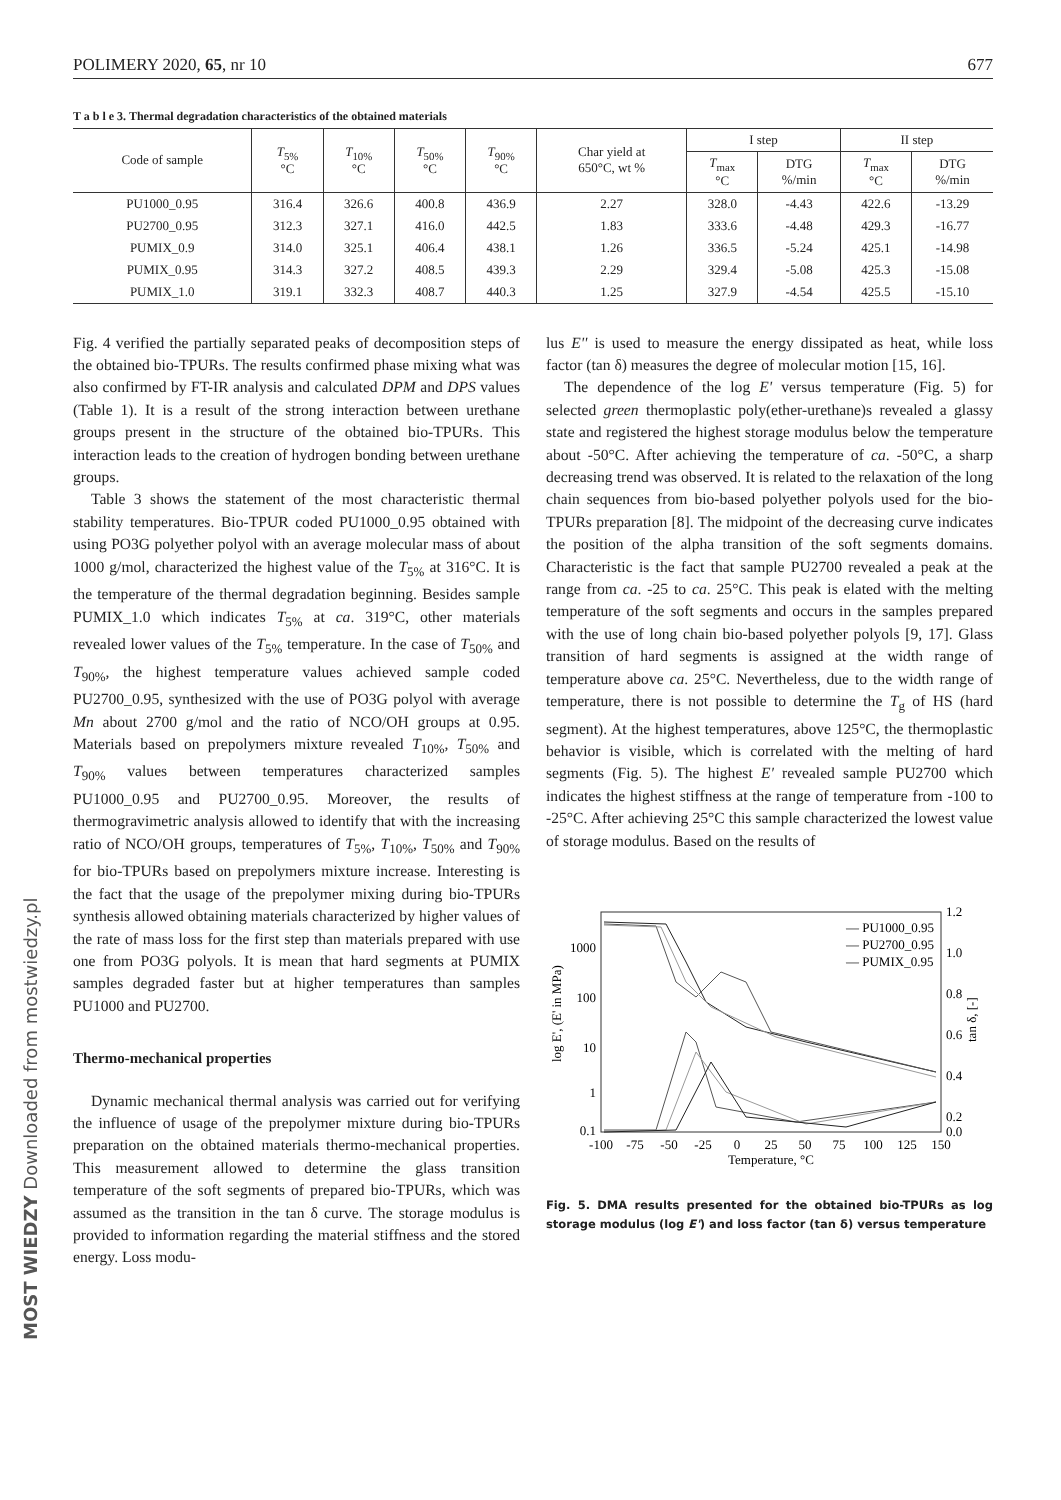MOST WIEDZY Downloaded from mostwiedzy.pl
POLIMERY 2020, 65, nr 10 677
T a b l e 3. Thermal degradation characteristics of the obtained materials
| Code of sample | T<sub>5%</sub> °C | T<sub>10%</sub> °C | T<sub>50%</sub> °C | T<sub>90%</sub> °C | Char yield at 650°C, wt % | I step | | II step | |
| --- | --- | --- | --- | --- | --- | --- | --- | --- | --- |
| | | | | | | T<sub>max</sub> °C | DTG %/min | T<sub>max</sub> °C | DTG %/min |
| PU1000_0.95 | 316.4 | 326.6 | 400.8 | 436.9 | 2.27 | 328.0 | -4.43 | 422.6 | -13.29 |
| PU2700_0.95 | 312.3 | 327.1 | 416.0 | 442.5 | 1.83 | 333.6 | -4.48 | 429.3 | -16.77 |
| PUMIX_0.9 | 314.0 | 325.1 | 406.4 | 438.1 | 1.26 | 336.5 | -5.24 | 425.1 | -14.98 |
| PUMIX_0.95 | 314.3 | 327.2 | 408.5 | 439.3 | 2.29 | 329.4 | -5.08 | 425.3 | -15.08 |
| PUMIX_1.0 | 319.1 | 332.3 | 408.7 | 440.3 | 1.25 | 327.9 | -4.54 | 425.5 | -15.10 |
Fig. 4 verified the partially separated peaks of decomposition steps of the obtained bio-TPURs. The results confirmed phase mixing what was also confirmed by FT-IR analysis and calculated DPM and DPS values (Table 1). It is a result of the strong interaction between urethane groups present in the structure of the obtained bio-TPURs. This interaction leads to the creation of hydrogen bonding between urethane groups.
Table 3 shows the statement of the most characteristic thermal stability temperatures. Bio-TPUR coded PU1000_0.95 obtained with using PO3G polyether polyol with an average molecular mass of about 1000 g/mol, characterized the highest value of the T<sub>5%</sub> at 316°C. It is the temperature of the thermal degradation beginning. Besides sample PUMIX_1.0 which indicates T<sub>5%</sub> at ca. 319°C, other materials revealed lower values of the T<sub>5%</sub> temperature. In the case of T<sub>50%</sub> and T<sub>90%</sub>, the highest temperature values achieved sample coded PU2700_0.95, synthesized with the use of PO3G polyol with average Mn about 2700 g/mol and the ratio of NCO/OH groups at 0.95. Materials based on prepolymers mixture revealed T<sub>10%</sub>, T<sub>50%</sub> and T<sub>90%</sub> values between temperatures characterized samples PU1000_0.95 and PU2700_0.95. Moreover, the results of thermogravimetric analysis allowed to identify that with the increasing ratio of NCO/OH groups, temperatures of T<sub>5%</sub>, T<sub>10%</sub>, T<sub>50%</sub> and T<sub>90%</sub> for bio-TPURs based on prepolymers mixture increase. Interesting is the fact that the usage of the prepolymer mixing during bio-TPURs synthesis allowed obtaining materials characterized by higher values of the rate of mass loss for the first step than materials prepared with use one from PO3G polyols. It is mean that hard segments at PUMIX samples degraded faster but at higher temperatures than samples PU1000 and PU2700.
Thermo-mechanical properties
Dynamic mechanical thermal analysis was carried out for verifying the influence of usage of the prepolymer mixture during bio-TPURs preparation on the obtained materials thermo-mechanical properties. This measurement allowed to determine the glass transition temperature of the soft segments of prepared bio-TPURs, which was assumed as the transition in the tan δ curve. The storage modulus is provided to information regarding the material stiffness and the stored energy. Loss modu-
lus E'' is used to measure the energy dissipated as heat, while loss factor (tan δ) measures the degree of molecular motion [15, 16].
The dependence of the log E' versus temperature (Fig. 5) for selected green thermoplastic poly(ether-urethane)s revealed a glassy state and registered the highest storage modulus below the temperature about -50°C. After achieving the temperature of ca. -50°C, a sharp decreasing trend was observed. It is related to the relaxation of the long chain sequences from bio-based polyether polyols used for the bio-TPURs preparation [8]. The midpoint of the decreasing curve indicates the position of the alpha transition of the soft segments domains. Characteristic is the fact that sample PU2700 revealed a peak at the range from ca. -25 to ca. 25°C. This peak is elated with the melting temperature of the soft segments and occurs in the samples prepared with the use of long chain bio-based polyether polyols [9, 17]. Glass transition of hard segments is assigned at the width range of temperature above ca. 25°C. Nevertheless, due to the width range of temperature, there is not possible to determine the T<sub>g</sub> of HS (hard segment). At the highest temperatures, above 125°C, the thermoplastic behavior is visible, which is correlated with the melting of hard segments (Fig. 5). The highest E' revealed sample PU2700 which indicates the highest stiffness at the range of temperature from -100 to -25°C. After achieving 25°C this sample characterized the lowest value of storage modulus. Based on the results of
log E', (E' in MPa)
1000
100
10
1
0.1
1.2
1.0
0.8
0.6
0.4
0.2
0.0
tan δ, [-]
-100
-75
-50
-25
0
25
50
75
100
125
150
Temperature, °C
— PU1000_0.95
— PU2700_0.95
— PUMIX_0.95
Fig. 5. DMA results presented for the obtained bio-TPURs as log storage modulus (log E') and loss factor (tan δ) versus temperature